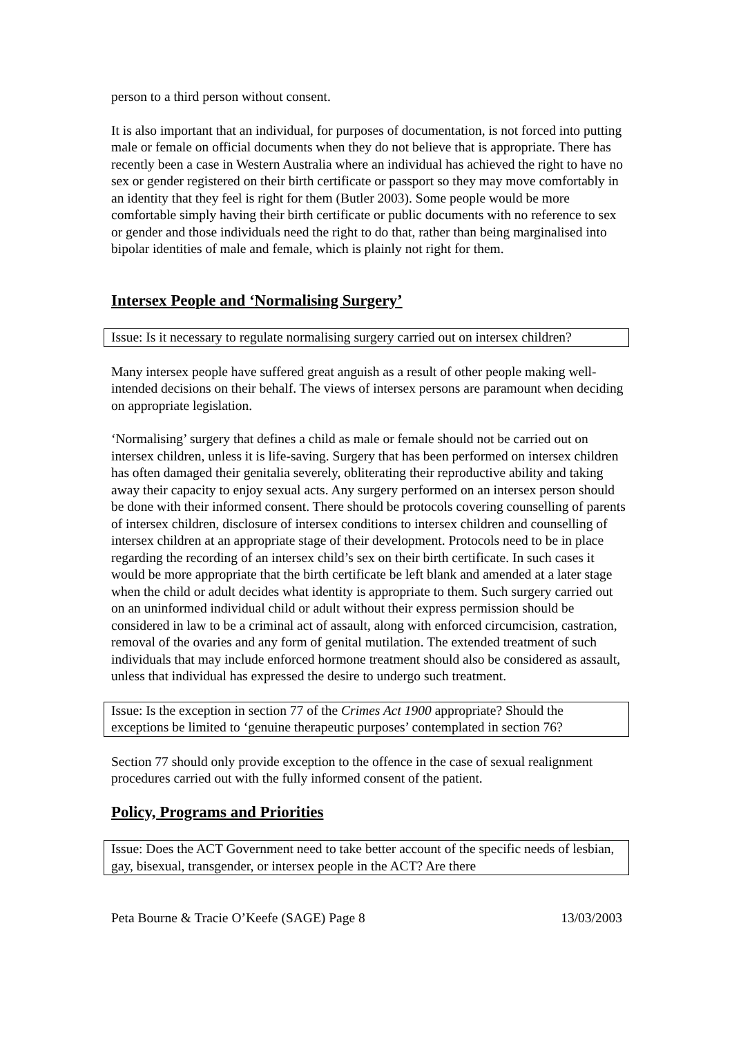person to a third person without consent.
It is also important that an individual, for purposes of documentation, is not forced into putting male or female on official documents when they do not believe that is appropriate. There has recently been a case in Western Australia where an individual has achieved the right to have no sex or gender registered on their birth certificate or passport so they may move comfortably in an identity that they feel is right for them (Butler 2003). Some people would be more comfortable simply having their birth certificate or public documents with no reference to sex or gender and those individuals need the right to do that, rather than being marginalised into bipolar identities of male and female, which is plainly not right for them.
Intersex People and ‘Normalising Surgery’
Issue: Is it necessary to regulate normalising surgery carried out on intersex children?
Many intersex people have suffered great anguish as a result of other people making well-intended decisions on their behalf. The views of intersex persons are paramount when deciding on appropriate legislation.
‘Normalising’ surgery that defines a child as male or female should not be carried out on intersex children, unless it is life-saving. Surgery that has been performed on intersex children has often damaged their genitalia severely, obliterating their reproductive ability and taking away their capacity to enjoy sexual acts. Any surgery performed on an intersex person should be done with their informed consent. There should be protocols covering counselling of parents of intersex children, disclosure of intersex conditions to intersex children and counselling of intersex children at an appropriate stage of their development. Protocols need to be in place regarding the recording of an intersex child’s sex on their birth certificate. In such cases it would be more appropriate that the birth certificate be left blank and amended at a later stage when the child or adult decides what identity is appropriate to them. Such surgery carried out on an uninformed individual child or adult without their express permission should be considered in law to be a criminal act of assault, along with enforced circumcision, castration, removal of the ovaries and any form of genital mutilation. The extended treatment of such individuals that may include enforced hormone treatment should also be considered as assault, unless that individual has expressed the desire to undergo such treatment.
Issue: Is the exception in section 77 of the Crimes Act 1900 appropriate? Should the exceptions be limited to ‘genuine therapeutic purposes’ contemplated in section 76?
Section 77 should only provide exception to the offence in the case of sexual realignment procedures carried out with the fully informed consent of the patient.
Policy, Programs and Priorities
Issue: Does the ACT Government need to take better account of the specific needs of lesbian, gay, bisexual, transgender, or intersex people in the ACT? Are there
Peta Bourne & Tracie O’Keefe (SAGE) Page 8 13/03/2003